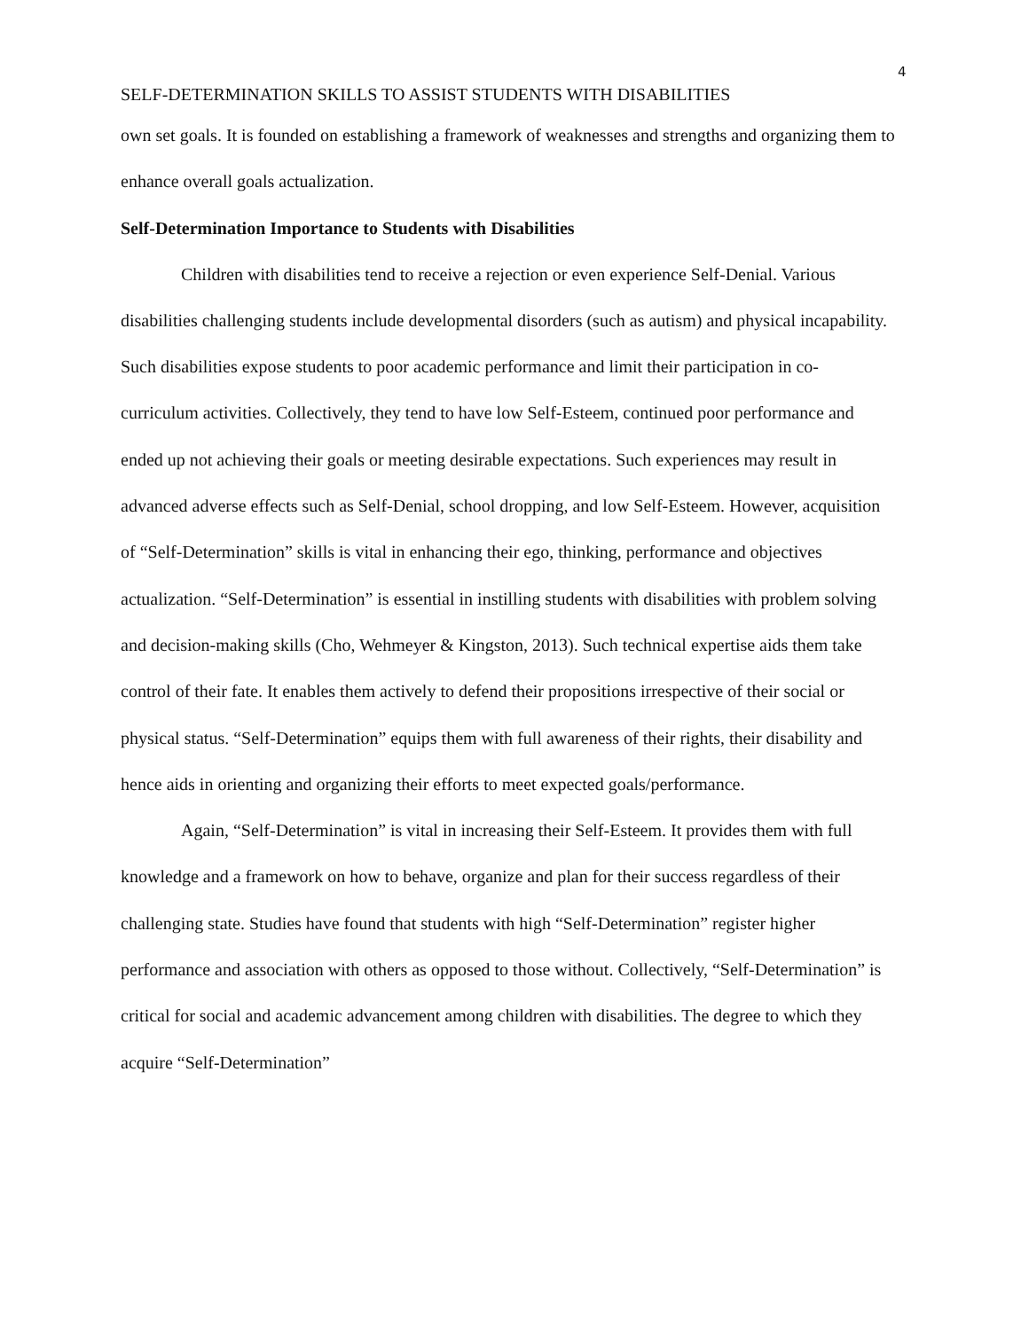4
SELF-DETERMINATION SKILLS TO ASSIST STUDENTS WITH DISABILITIES
own set goals. It is founded on establishing a framework of weaknesses and strengths and organizing them to enhance overall goals actualization.
Self-Determination Importance to Students with Disabilities
Children with disabilities tend to receive a rejection or even experience Self-Denial. Various disabilities challenging students include developmental disorders (such as autism) and physical incapability. Such disabilities expose students to poor academic performance and limit their participation in co-curriculum activities. Collectively, they tend to have low Self-Esteem, continued poor performance and ended up not achieving their goals or meeting desirable expectations. Such experiences may result in advanced adverse effects such as Self-Denial, school dropping, and low Self-Esteem. However, acquisition of “Self-Determination” skills is vital in enhancing their ego, thinking, performance and objectives actualization. “Self-Determination” is essential in instilling students with disabilities with problem solving and decision-making skills (Cho, Wehmeyer & Kingston, 2013). Such technical expertise aids them take control of their fate. It enables them actively to defend their propositions irrespective of their social or physical status. “Self-Determination” equips them with full awareness of their rights, their disability and hence aids in orienting and organizing their efforts to meet expected goals/performance.
Again, “Self-Determination” is vital in increasing their Self-Esteem. It provides them with full knowledge and a framework on how to behave, organize and plan for their success regardless of their challenging state. Studies have found that students with high “Self-Determination” register higher performance and association with others as opposed to those without. Collectively, “Self-Determination” is critical for social and academic advancement among children with disabilities. The degree to which they acquire “Self-Determination”